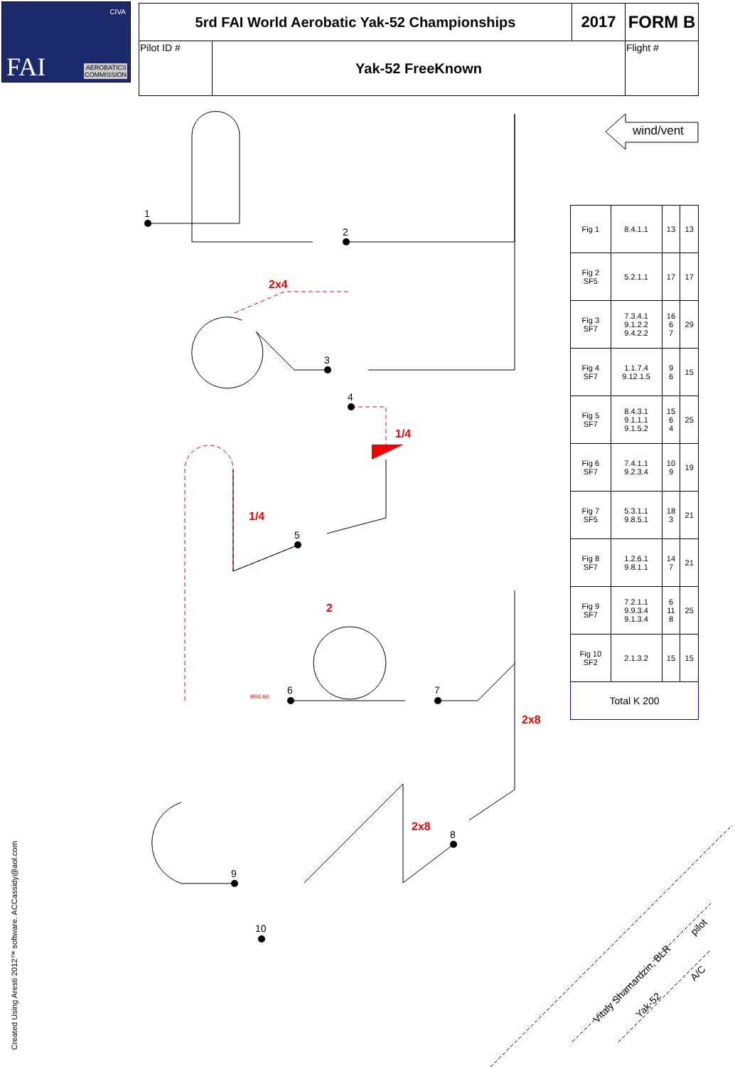CIVA
FAI AEROBATICS
COMMISSION
| 5rd FAI World Aerobatic Yak-52 Championships | | 2017 | FORM B |
| Pilot ID # | Yak-52 FreeKnown | | Flight # |
wind/vent
1
2
3
4
5
6 7
8
9
10
2x4
1/4
1/4
2
2x8
2x8
BREAK
| Fig 1 | 8.4.1.1 | 13 | 13 |
| Fig 2 SF5 | 5.2.1.1 | 17 | 17 |
| Fig 3 SF7 | 7.3.4.1 9.1.2.2 9.4.2.2 | 16 6 7 | 29 |
| Fig 4 SF7 | 1.1.7.4 9.12.1.5 | 9 6 | 15 |
| Fig 5 SF7 | 8.4.3.1 9.1.1.1 9.1.5.2 | 15 6 4 | 25 |
| Fig 6 SF7 | 7.4.1.1 9.2.3.4 | 10 9 | 19 |
| Fig 7 SF5 | 5.3.1.1 9.8.5.1 | 18 3 | 21 |
| Fig 8 SF7 | 1.2.6.1 9.8.1.1 | 14 7 | 21 |
| Fig 9 SF7 | 7.2.1.1 9.9.3.4 9.1.3.4 | 6 11 8 | 25 |
| Fig 10 SF2 | 2.1.3.2 | 15 | 15 |
| Total K 200 | | | |
Vitaly Shamardzin, BLR
Yak-52
pilot
A/C
Created Using Aresti 2012™ software. ACCassidy@aol.com